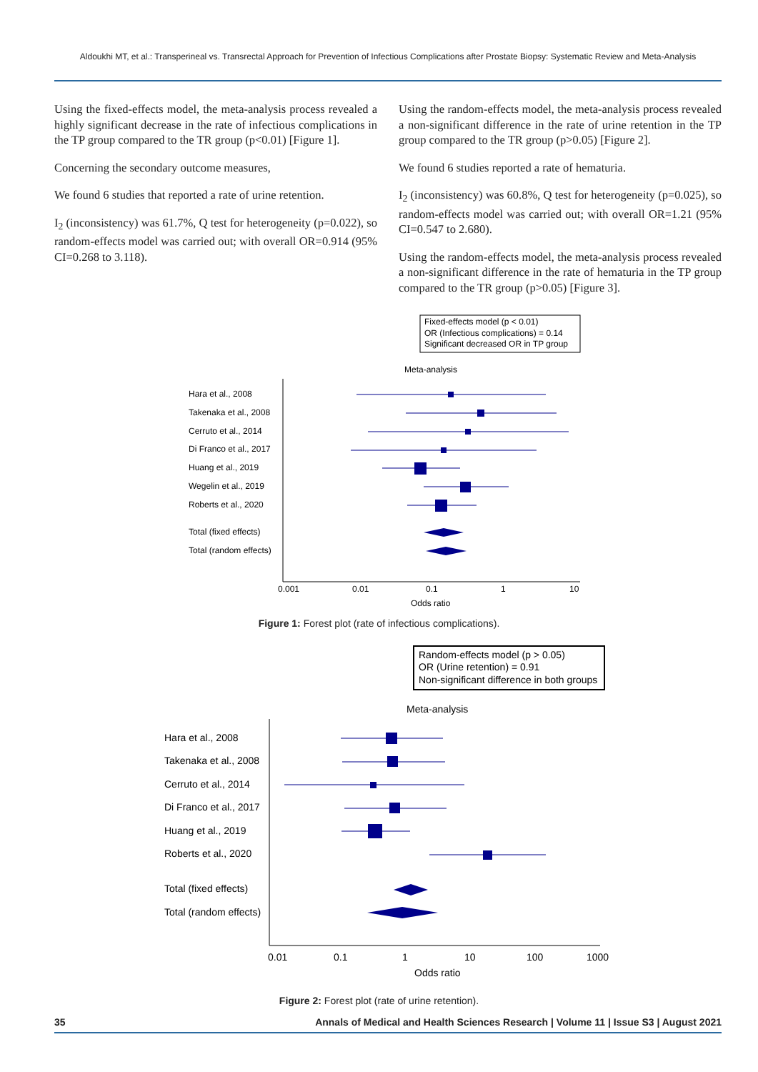Aldoukhi MT, et al.: Transperineal vs. Transrectal Approach for Prevention of Infectious Complications after Prostate Biopsy: Systematic Review and Meta-Analysis
Using the fixed-effects model, the meta-analysis process revealed a highly significant decrease in the rate of infectious complications in the TP group compared to the TR group (p<0.01) [Figure 1].
Concerning the secondary outcome measures,
We found 6 studies that reported a rate of urine retention.
I<sub>2</sub> (inconsistency) was 61.7%, Q test for heterogeneity (p=0.022), so random-effects model was carried out; with overall OR=0.914 (95% CI=0.268 to 3.118).
Using the random-effects model, the meta-analysis process revealed a non-significant difference in the rate of urine retention in the TP group compared to the TR group (p>0.05) [Figure 2].
We found 6 studies reported a rate of hematuria.
I<sub>2</sub> (inconsistency) was 60.8%, Q test for heterogeneity (p=0.025), so random-effects model was carried out; with overall OR=1.21 (95% CI=0.547 to 2.680).
Using the random-effects model, the meta-analysis process revealed a non-significant difference in the rate of hematuria in the TP group compared to the TR group (p>0.05) [Figure 3].
Fixed-effects model (p < 0.01)
OR (Infectious complications) = 0.14
Significant decreased OR in TP group
Meta-analysis
Hara et al., 2008
Takenaka et al., 2008
Cerruto et al., 2014
Di Franco et al., 2017
Huang et al., 2019
Wegelin et al., 2019
Roberts et al., 2020
Total (fixed effects)
Total (random effects)
0.001
0.01
0.1
1
10
Odds ratio
Figure 1: Forest plot (rate of infectious complications).
Random-effects model (p > 0.05)
OR (Urine retention) = 0.91
Non-significant difference in both groups
Meta-analysis
Hara et al., 2008
Takenaka et al., 2008
Cerruto et al., 2014
Di Franco et al., 2017
Huang et al., 2019
Roberts et al., 2020
Total (fixed effects)
Total (random effects)
0.01
0.1
1
10
100
1000
Odds ratio
Figure 2: Forest plot (rate of urine retention).
35 Annals of Medical and Health Sciences Research | Volume 11 | Issue S3 | August 2021